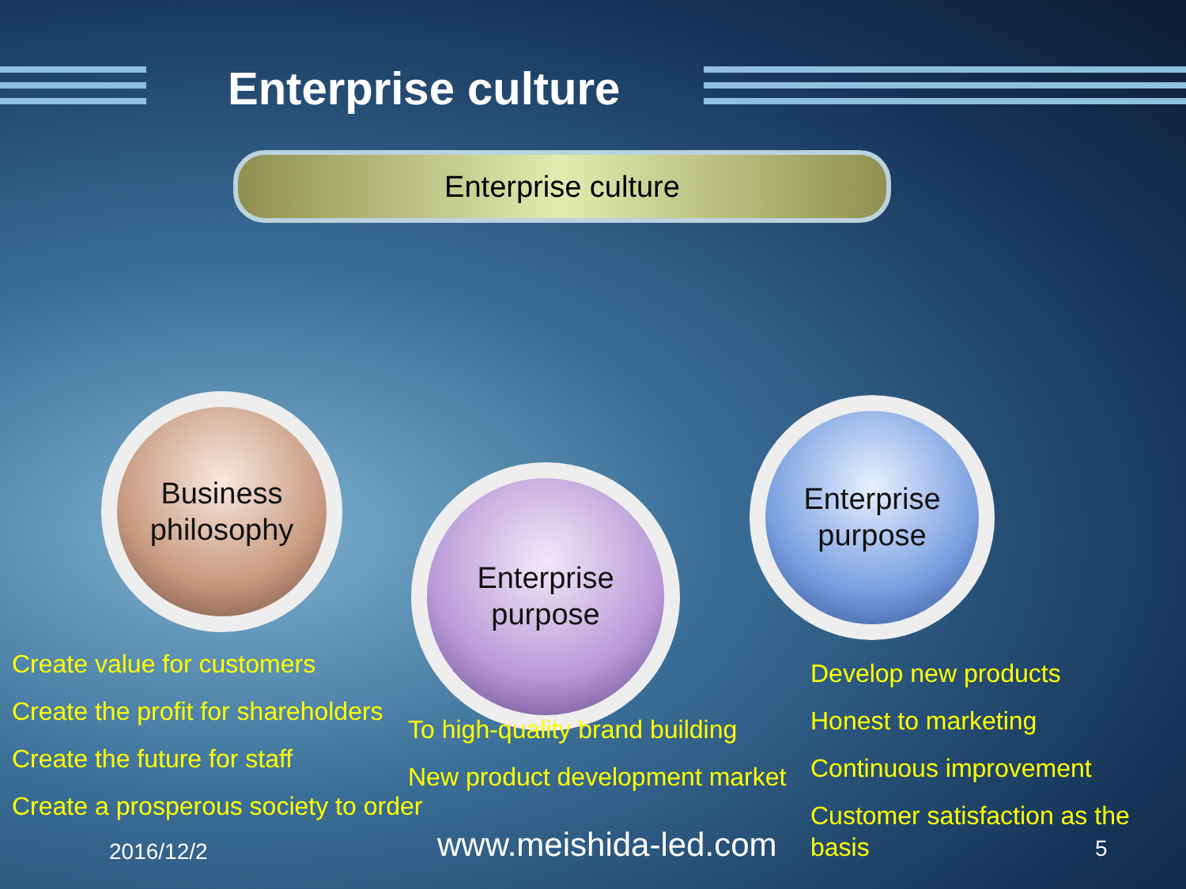Enterprise culture
Enterprise culture
Business
philosophy
Enterprise
purpose
Enterprise
purpose
Create value for customers
Create the profit for shareholders
Create the future for staff
Create a prosperous society to order
To high-quality brand building
New product development market
Develop new products
Honest to marketing
Continuous improvement
Customer satisfaction as the basis
2016/12/2 www.meishida-led.com 5